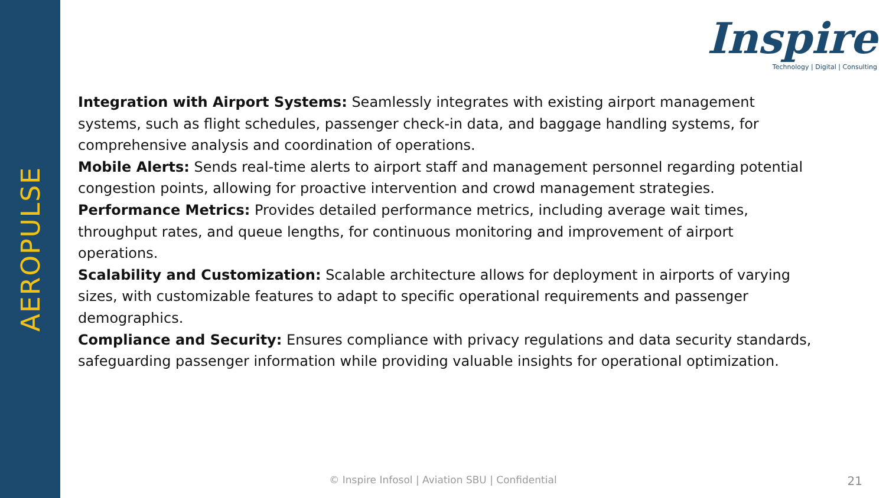AEROPULSE
Inspire
Technology | Digital | Consulting
Integration with Airport Systems: Seamlessly integrates with existing airport management systems, such as flight schedules, passenger check-in data, and baggage handling systems, for comprehensive analysis and coordination of operations.
Mobile Alerts: Sends real-time alerts to airport staff and management personnel regarding potential congestion points, allowing for proactive intervention and crowd management strategies.
Performance Metrics: Provides detailed performance metrics, including average wait times, throughput rates, and queue lengths, for continuous monitoring and improvement of airport operations.
Scalability and Customization: Scalable architecture allows for deployment in airports of varying sizes, with customizable features to adapt to specific operational requirements and passenger demographics.
Compliance and Security: Ensures compliance with privacy regulations and data security standards, safeguarding passenger information while providing valuable insights for operational optimization.
© Inspire Infosol | Aviation SBU | Confidential 21